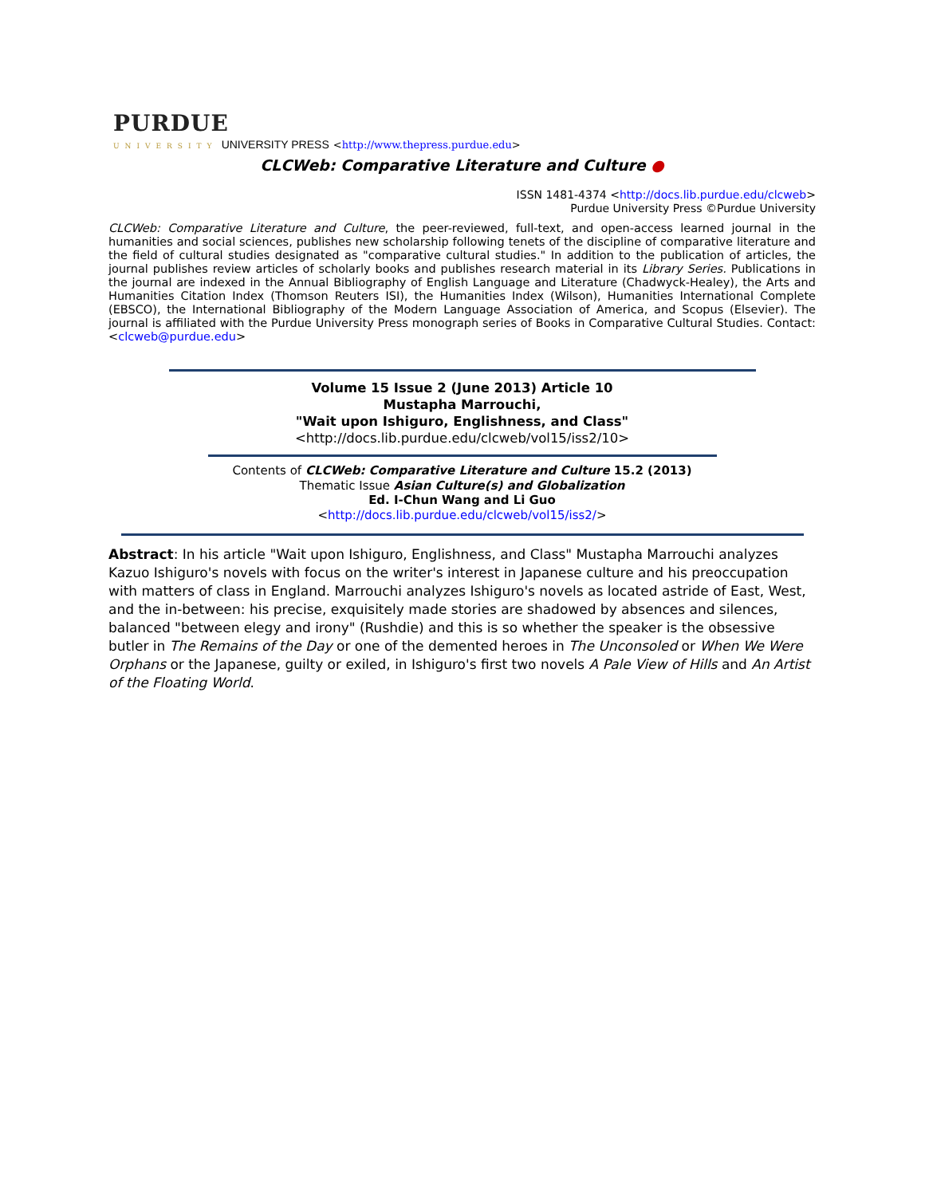PURDUE
UNIVERSITY UNIVERSITY PRESS <http://www.thepress.purdue.edu>
CLCWeb: Comparative Literature and Culture ●
ISSN 1481-4374 <http://docs.lib.purdue.edu/clcweb>
Purdue University Press ©Purdue University
CLCWeb: Comparative Literature and Culture, the peer-reviewed, full-text, and open-access learned journal in the humanities and social sciences, publishes new scholarship following tenets of the discipline of comparative literature and the field of cultural studies designated as "comparative cultural studies." In addition to the publication of articles, the journal publishes review articles of scholarly books and publishes research material in its Library Series. Publications in the journal are indexed in the Annual Bibliography of English Language and Literature (Chadwyck-Healey), the Arts and Humanities Citation Index (Thomson Reuters ISI), the Humanities Index (Wilson), Humanities International Complete (EBSCO), the International Bibliography of the Modern Language Association of America, and Scopus (Elsevier). The journal is affiliated with the Purdue University Press monograph series of Books in Comparative Cultural Studies. Contact: <clcweb@purdue.edu>
Volume 15 Issue 2 (June 2013) Article 10
Mustapha Marrouchi,
"Wait upon Ishiguro, Englishness, and Class"
<http://docs.lib.purdue.edu/clcweb/vol15/iss2/10>
Contents of CLCWeb: Comparative Literature and Culture 15.2 (2013)
Thematic Issue Asian Culture(s) and Globalization
Ed. I-Chun Wang and Li Guo
<http://docs.lib.purdue.edu/clcweb/vol15/iss2/>
Abstract: In his article "Wait upon Ishiguro, Englishness, and Class" Mustapha Marrouchi analyzes Kazuo Ishiguro's novels with focus on the writer's interest in Japanese culture and his preoccupation with matters of class in England. Marrouchi analyzes Ishiguro's novels as located astride of East, West, and the in-between: his precise, exquisitely made stories are shadowed by absences and silences, balanced "between elegy and irony" (Rushdie) and this is so whether the speaker is the obsessive butler in The Remains of the Day or one of the demented heroes in The Unconsoled or When We Were Orphans or the Japanese, guilty or exiled, in Ishiguro's first two novels A Pale View of Hills and An Artist of the Floating World.